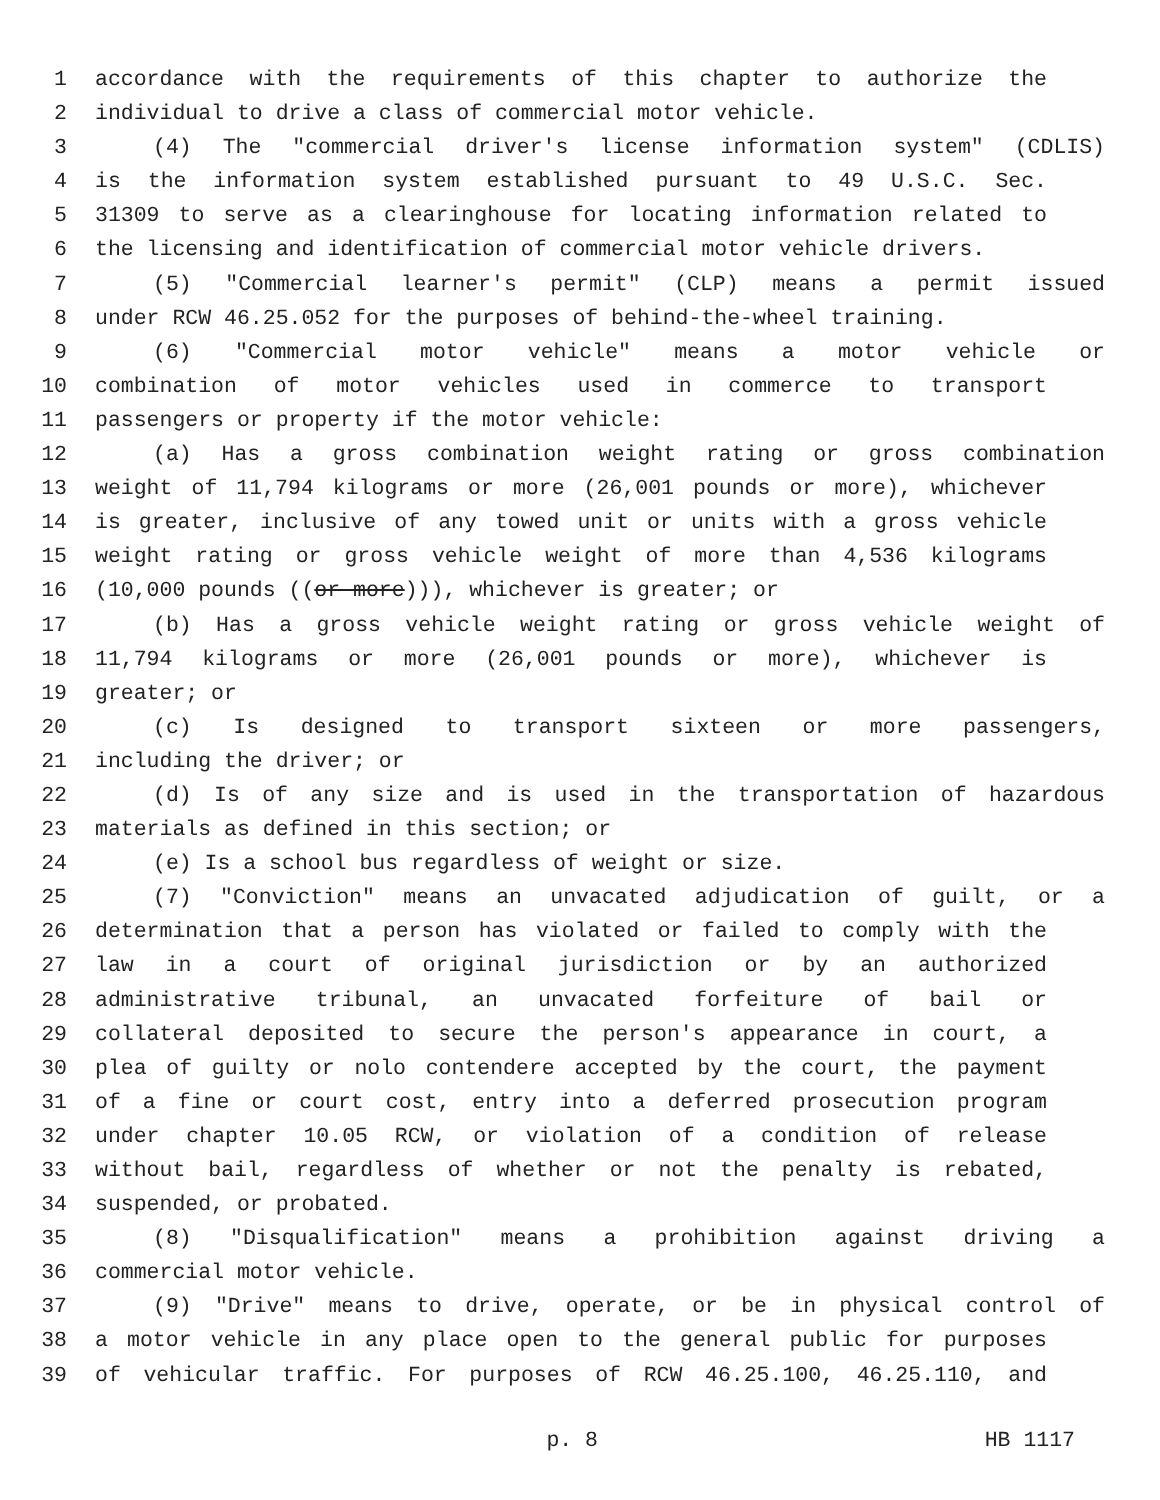1 accordance with the requirements of this chapter to authorize the
2 individual to drive a class of commercial motor vehicle.
3 (4) The "commercial driver's license information system" (CDLIS)
4 is the information system established pursuant to 49 U.S.C. Sec.
5 31309 to serve as a clearinghouse for locating information related to
6 the licensing and identification of commercial motor vehicle drivers.
7 (5) "Commercial learner's permit" (CLP) means a permit issued
8 under RCW 46.25.052 for the purposes of behind-the-wheel training.
9 (6) "Commercial motor vehicle" means a motor vehicle or
10 combination of motor vehicles used in commerce to transport
11 passengers or property if the motor vehicle:
12 (a) Has a gross combination weight rating or gross combination
13 weight of 11,794 kilograms or more (26,001 pounds or more), whichever
14 is greater, inclusive of any towed unit or units with a gross vehicle
15 weight rating or gross vehicle weight of more than 4,536 kilograms
16 (10,000 pounds ((or more))), whichever is greater; or
17 (b) Has a gross vehicle weight rating or gross vehicle weight of
18 11,794 kilograms or more (26,001 pounds or more), whichever is
19 greater; or
20 (c) Is designed to transport sixteen or more passengers,
21 including the driver; or
22 (d) Is of any size and is used in the transportation of hazardous
23 materials as defined in this section; or
24 (e) Is a school bus regardless of weight or size.
25 (7) "Conviction" means an unvacated adjudication of guilt, or a
26 determination that a person has violated or failed to comply with the
27 law in a court of original jurisdiction or by an authorized
28 administrative tribunal, an unvacated forfeiture of bail or
29 collateral deposited to secure the person's appearance in court, a
30 plea of guilty or nolo contendere accepted by the court, the payment
31 of a fine or court cost, entry into a deferred prosecution program
32 under chapter 10.05 RCW, or violation of a condition of release
33 without bail, regardless of whether or not the penalty is rebated,
34 suspended, or probated.
35 (8) "Disqualification" means a prohibition against driving a
36 commercial motor vehicle.
37 (9) "Drive" means to drive, operate, or be in physical control of
38 a motor vehicle in any place open to the general public for purposes
39 of vehicular traffic. For purposes of RCW 46.25.100, 46.25.110, and
p. 8 HB 1117